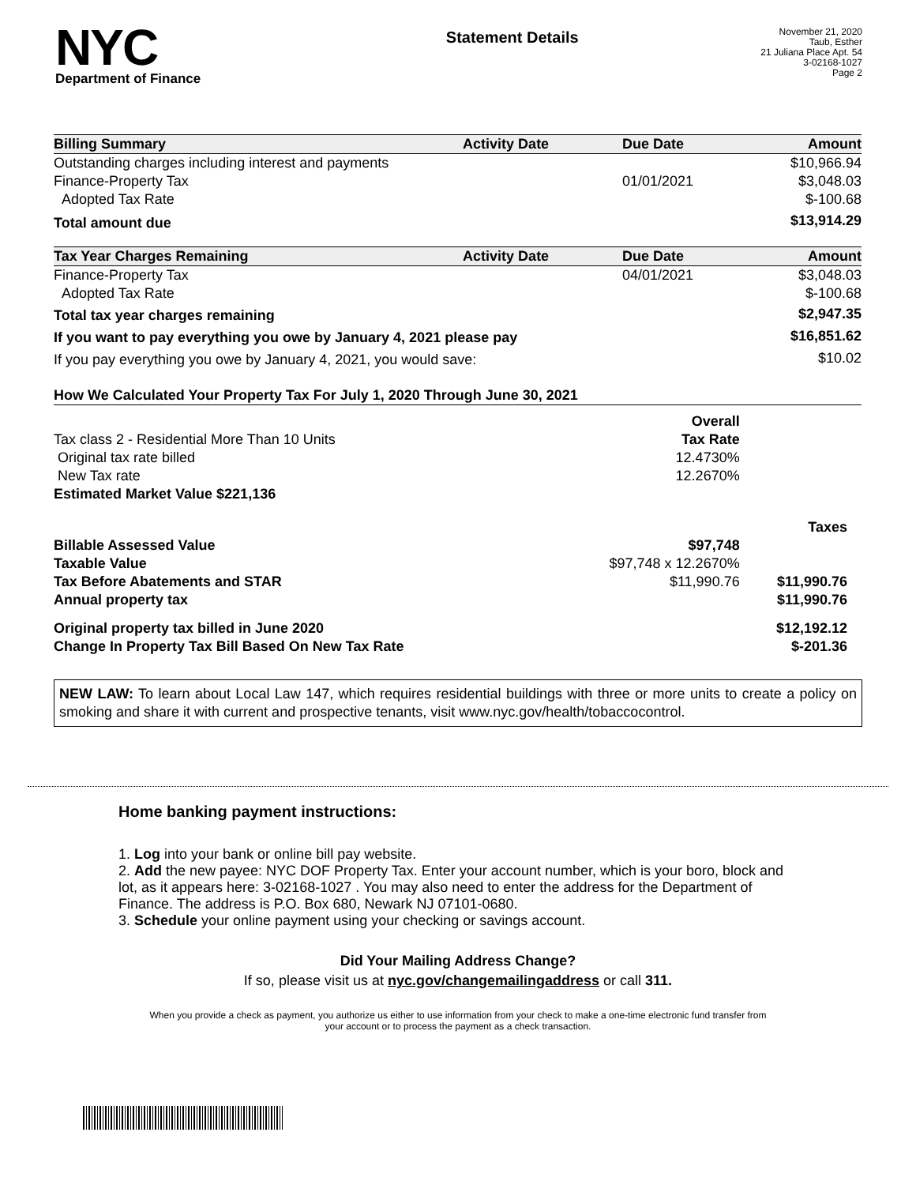NYC
Department of Finance
Statement Details
November 21, 2020
Taub, Esther
21 Juliana Place Apt. 54
3-02168-1027
Page 2
| Billing Summary | Activity Date | Due Date | Amount |
| --- | --- | --- | --- |
| Outstanding charges including interest and payments | | | $10,966.94 |
| Finance-Property Tax | | 01/01/2021 | $3,048.03 |
| Adopted Tax Rate | | | $-100.68 |
| Total amount due | | | $13,914.29 |
| Tax Year Charges Remaining | Activity Date | Due Date | Amount |
| Finance-Property Tax | | 04/01/2021 | $3,048.03 |
| Adopted Tax Rate | | | $-100.68 |
| Total tax year charges remaining | | | $2,947.35 |
| If you want to pay everything you owe by January 4, 2021 please pay | | | $16,851.62 |
| If you pay everything you owe by January 4, 2021, you would save: | | | $10.02 |
| How We Calculated Your Property Tax For July 1, 2020 Through June 30, 2021 | | |
| --- | --- | --- |
| | Overall | |
| Tax class 2 - Residential More Than 10 Units | Tax Rate | |
| Original tax rate billed | 12.4730% | |
| New Tax rate | 12.2670% | |
| Estimated Market Value $221,136 | | |
| | | Taxes |
| Billable Assessed Value | $97,748 | |
| Taxable Value | $97,748 x 12.2670% | |
| Tax Before Abatements and STAR | $11,990.76 | $11,990.76 |
| Annual property tax | | $11,990.76 |
| Original property tax billed in June 2020 | | $12,192.12 |
| Change In Property Tax Bill Based On New Tax Rate | | $-201.36 |
NEW LAW: To learn about Local Law 147, which requires residential buildings with three or more units to create a policy on smoking and share it with current and prospective tenants, visit www.nyc.gov/health/tobaccocontrol.
Home banking payment instructions:
1. Log into your bank or online bill pay website.
2. Add the new payee: NYC DOF Property Tax. Enter your account number, which is your boro, block and lot, as it appears here: 3-02168-1027 . You may also need to enter the address for the Department of Finance. The address is P.O. Box 680, Newark NJ 07101-0680.
3. Schedule your online payment using your checking or savings account.
Did Your Mailing Address Change?
If so, please visit us at nyc.gov/changemailingaddress or call 311.
When you provide a check as payment, you authorize us either to use information from your check to make a one-time electronic fund transfer from your account or to process the payment as a check transaction.